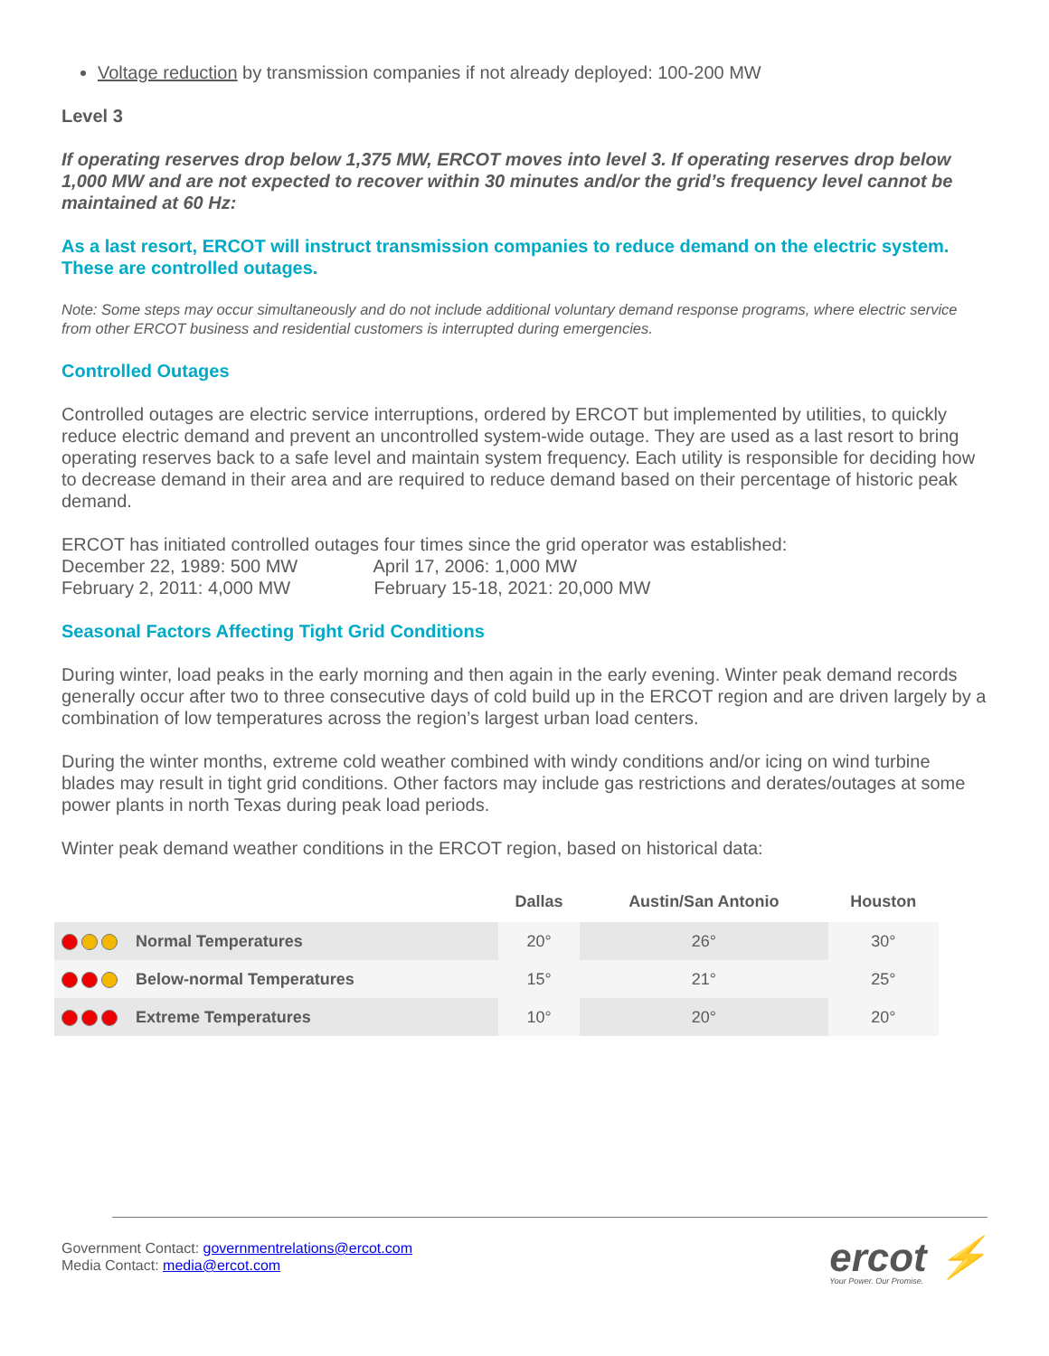Voltage reduction by transmission companies if not already deployed: 100-200 MW
Level 3
If operating reserves drop below 1,375 MW, ERCOT moves into level 3. If operating reserves drop below 1,000 MW and are not expected to recover within 30 minutes and/or the grid’s frequency level cannot be maintained at 60 Hz:
As a last resort, ERCOT will instruct transmission companies to reduce demand on the electric system. These are controlled outages.
Note: Some steps may occur simultaneously and do not include additional voluntary demand response programs, where electric service from other ERCOT business and residential customers is interrupted during emergencies.
Controlled Outages
Controlled outages are electric service interruptions, ordered by ERCOT but implemented by utilities, to quickly reduce electric demand and prevent an uncontrolled system-wide outage. They are used as a last resort to bring operating reserves back to a safe level and maintain system frequency. Each utility is responsible for deciding how to decrease demand in their area and are required to reduce demand based on their percentage of historic peak demand.
ERCOT has initiated controlled outages four times since the grid operator was established:
December 22, 1989: 500 MW April 17, 2006: 1,000 MW
February 2, 2011: 4,000 MW February 15-18, 2021: 20,000 MW
Seasonal Factors Affecting Tight Grid Conditions
During winter, load peaks in the early morning and then again in the early evening. Winter peak demand records generally occur after two to three consecutive days of cold build up in the ERCOT region and are driven largely by a combination of low temperatures across the region’s largest urban load centers.
During the winter months, extreme cold weather combined with windy conditions and/or icing on wind turbine blades may result in tight grid conditions. Other factors may include gas restrictions and derates/outages at some power plants in north Texas during peak load periods.
Winter peak demand weather conditions in the ERCOT region, based on historical data:
| | | Dallas | Austin/San Antonio | Houston |
| --- | --- | --- | --- | --- |
| | Normal Temperatures | 20° | 26° | 30° |
| | Below-normal Temperatures | 15° | 21° | 25° |
| | Extreme Temperatures | 10° | 20° | 20° |
Government Contact: governmentrelations@ercot.com
Media Contact: media@ercot.com
ercot ⚡
Your Power. Our Promise.